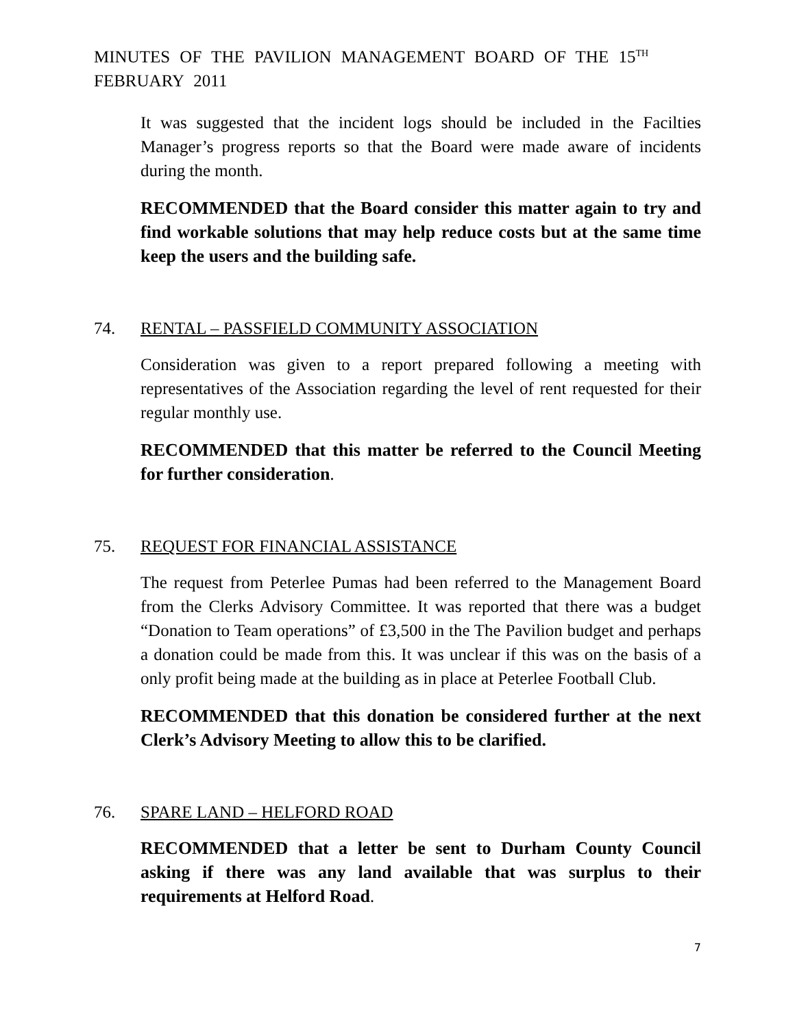MINUTES OF THE PAVILION MANAGEMENT BOARD OF THE 15<sup>TH</sup>
FEBRUARY 2011
It was suggested that the incident logs should be included in the Facilties Manager’s progress reports so that the Board were made aware of incidents during the month.
RECOMMENDED that the Board consider this matter again to try and find workable solutions that may help reduce costs but at the same time keep the users and the building safe.
74. RENTAL – PASSFIELD COMMUNITY ASSOCIATION
Consideration was given to a report prepared following a meeting with representatives of the Association regarding the level of rent requested for their regular monthly use.
RECOMMENDED that this matter be referred to the Council Meeting for further consideration.
75. REQUEST FOR FINANCIAL ASSISTANCE
The request from Peterlee Pumas had been referred to the Management Board from the Clerks Advisory Committee. It was reported that there was a budget “Donation to Team operations” of £3,500 in the The Pavilion budget and perhaps a donation could be made from this. It was unclear if this was on the basis of a only profit being made at the building as in place at Peterlee Football Club.
RECOMMENDED that this donation be considered further at the next Clerk’s Advisory Meeting to allow this to be clarified.
76. SPARE LAND – HELFORD ROAD
RECOMMENDED that a letter be sent to Durham County Council asking if there was any land available that was surplus to their requirements at Helford Road.
7